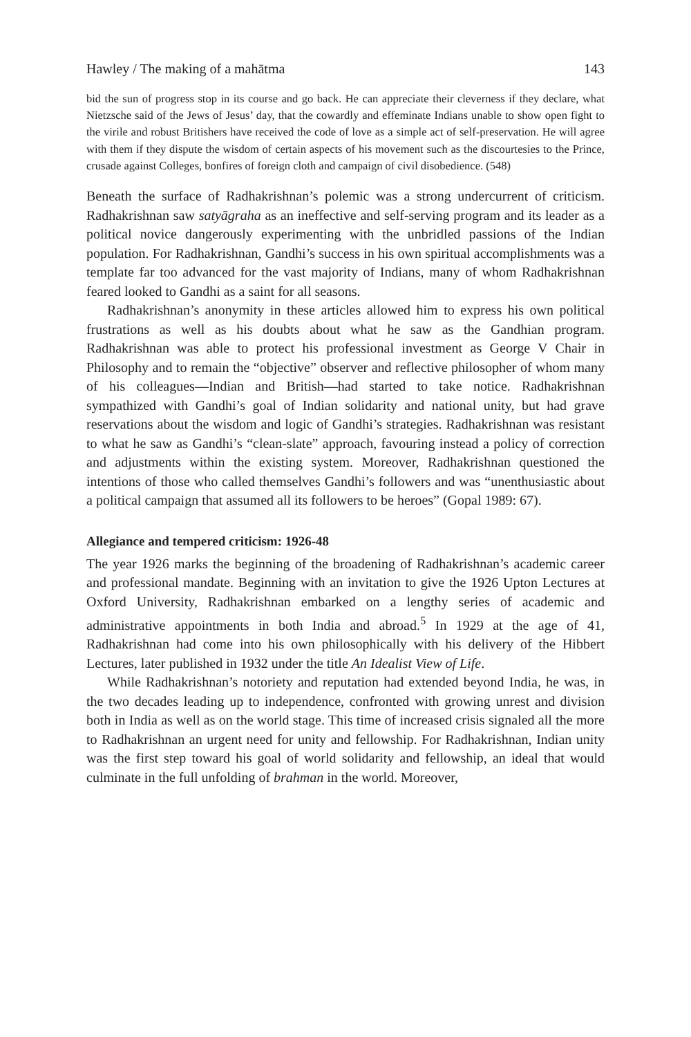Hawley / The making of a mahātma 143
bid the sun of progress stop in its course and go back. He can appreciate their cleverness if they declare, what Nietzsche said of the Jews of Jesus’ day, that the cowardly and effeminate Indians unable to show open fight to the virile and robust Britishers have received the code of love as a simple act of self-preservation. He will agree with them if they dispute the wisdom of certain aspects of his movement such as the discourtesies to the Prince, crusade against Colleges, bonfires of foreign cloth and campaign of civil disobedience. (548)
Beneath the surface of Radhakrishnan’s polemic was a strong undercurrent of criticism. Radhakrishnan saw satyāgraha as an ineffective and self-serving program and its leader as a political novice dangerously experimenting with the unbridled passions of the Indian population. For Radhakrishnan, Gandhi’s success in his own spiritual accomplishments was a template far too advanced for the vast majority of Indians, many of whom Radhakrishnan feared looked to Gandhi as a saint for all seasons.
Radhakrishnan’s anonymity in these articles allowed him to express his own political frustrations as well as his doubts about what he saw as the Gandhian program. Radhakrishnan was able to protect his professional investment as George V Chair in Philosophy and to remain the “objective” observer and reflective philosopher of whom many of his colleagues—Indian and British—had started to take notice. Radhakrishnan sympathized with Gandhi’s goal of Indian solidarity and national unity, but had grave reservations about the wisdom and logic of Gandhi’s strategies. Radhakrishnan was resistant to what he saw as Gandhi’s “clean-slate” approach, favouring instead a policy of correction and adjustments within the existing system. Moreover, Radhakrishnan questioned the intentions of those who called themselves Gandhi’s followers and was “unenthusiastic about a political campaign that assumed all its followers to be heroes” (Gopal 1989: 67).
Allegiance and tempered criticism: 1926-48
The year 1926 marks the beginning of the broadening of Radhakrishnan’s academic career and professional mandate. Beginning with an invitation to give the 1926 Upton Lectures at Oxford University, Radhakrishnan embarked on a lengthy series of academic and administrative appointments in both India and abroad.<sup>5</sup> In 1929 at the age of 41, Radhakrishnan had come into his own philosophically with his delivery of the Hibbert Lectures, later published in 1932 under the title An Idealist View of Life.
While Radhakrishnan’s notoriety and reputation had extended beyond India, he was, in the two decades leading up to independence, confronted with growing unrest and division both in India as well as on the world stage. This time of increased crisis signaled all the more to Radhakrishnan an urgent need for unity and fellowship. For Radhakrishnan, Indian unity was the first step toward his goal of world solidarity and fellowship, an ideal that would culminate in the full unfolding of brahman in the world. Moreover,